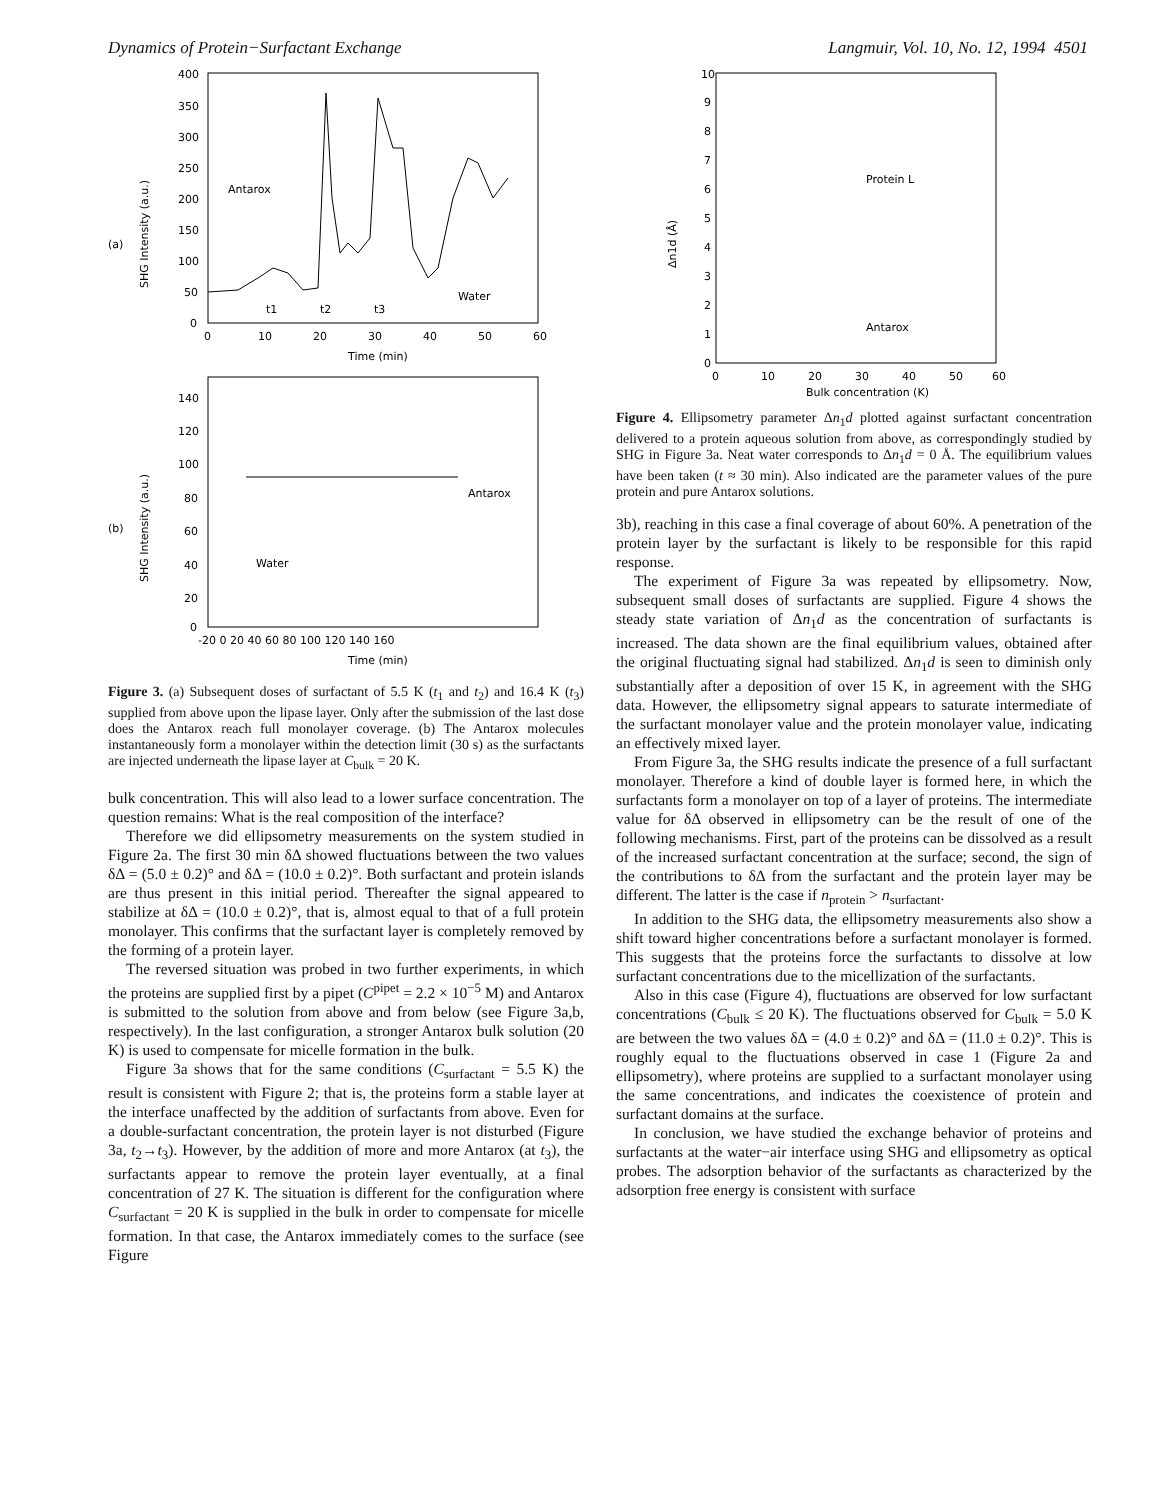Dynamics of Protein−Surfactant Exchange Langmuir, Vol. 10, No. 12, 1994 4501
(a)
SHG Intensity (a.u.)
400
350
300
250
200
150
100
50
0
0
10
20
30
40
50
60
Time (min)
Antarox
Water
t1
t2
t3
(b)
SHG Intensity (a.u.)
140
120
100
80
60
40
20
0
-20 0 20 40 60 80 100 120 140 160
Time (min)
Antarox
Water
Figure 3. (a) Subsequent doses of surfactant of 5.5 K (t<sub>1</sub> and t<sub>2</sub>) and 16.4 K (t<sub>3</sub>) supplied from above upon the lipase layer. Only after the submission of the last dose does the Antarox reach full monolayer coverage. (b) The Antarox molecules instantaneously form a monolayer within the detection limit (30 s) as the surfactants are injected underneath the lipase layer at C<sub>bulk</sub> = 20 K.
bulk concentration. This will also lead to a lower surface concentration. The question remains: What is the real composition of the interface?
Therefore we did ellipsometry measurements on the system studied in Figure 2a. The first 30 min δΔ showed fluctuations between the two values δΔ = (5.0 ± 0.2)° and δΔ = (10.0 ± 0.2)°. Both surfactant and protein islands are thus present in this initial period. Thereafter the signal appeared to stabilize at δΔ = (10.0 ± 0.2)°, that is, almost equal to that of a full protein monolayer. This confirms that the surfactant layer is completely removed by the forming of a protein layer.
The reversed situation was probed in two further experiments, in which the proteins are supplied first by a pipet (C<sup>pipet</sup> = 2.2 × 10<sup>−5</sup> M) and Antarox is submitted to the solution from above and from below (see Figure 3a,b, respectively). In the last configuration, a stronger Antarox bulk solution (20 K) is used to compensate for micelle formation in the bulk.
Figure 3a shows that for the same conditions (C<sub>surfactant</sub> = 5.5 K) the result is consistent with Figure 2; that is, the proteins form a stable layer at the interface unaffected by the addition of surfactants from above. Even for a double-surfactant concentration, the protein layer is not disturbed (Figure 3a, t<sub>2</sub>→t<sub>3</sub>). However, by the addition of more and more Antarox (at t<sub>3</sub>), the surfactants appear to remove the protein layer eventually, at a final concentration of 27 K. The situation is different for the configuration where C<sub>surfactant</sub> = 20 K is supplied in the bulk in order to compensate for micelle formation. In that case, the Antarox immediately comes to the surface (see Figure
Δn1d (Å)
10
9
8
7
6
5
4
3
2
1
0
0
10
20
30
40
50
60
Bulk concentration (K)
Protein L
Antarox
Figure 4. Ellipsometry parameter Δn<sub>1</sub>d plotted against surfactant concentration delivered to a protein aqueous solution from above, as correspondingly studied by SHG in Figure 3a. Neat water corresponds to Δn<sub>1</sub>d = 0 Å. The equilibrium values have been taken (t ≈ 30 min). Also indicated are the parameter values of the pure protein and pure Antarox solutions.
3b), reaching in this case a final coverage of about 60%. A penetration of the protein layer by the surfactant is likely to be responsible for this rapid response.
The experiment of Figure 3a was repeated by ellipsometry. Now, subsequent small doses of surfactants are supplied. Figure 4 shows the steady state variation of Δn<sub>1</sub>d as the concentration of surfactants is increased. The data shown are the final equilibrium values, obtained after the original fluctuating signal had stabilized. Δn<sub>1</sub>d is seen to diminish only substantially after a deposition of over 15 K, in agreement with the SHG data. However, the ellipsometry signal appears to saturate intermediate of the surfactant monolayer value and the protein monolayer value, indicating an effectively mixed layer.
From Figure 3a, the SHG results indicate the presence of a full surfactant monolayer. Therefore a kind of double layer is formed here, in which the surfactants form a monolayer on top of a layer of proteins. The intermediate value for δΔ observed in ellipsometry can be the result of one of the following mechanisms. First, part of the proteins can be dissolved as a result of the increased surfactant concentration at the surface; second, the sign of the contributions to δΔ from the surfactant and the protein layer may be different. The latter is the case if n<sub>protein</sub> > n<sub>surfactant</sub>.
In addition to the SHG data, the ellipsometry measurements also show a shift toward higher concentrations before a surfactant monolayer is formed. This suggests that the proteins force the surfactants to dissolve at low surfactant concentrations due to the micellization of the surfactants.
Also in this case (Figure 4), fluctuations are observed for low surfactant concentrations (C<sub>bulk</sub> ≤ 20 K). The fluctuations observed for C<sub>bulk</sub> = 5.0 K are between the two values δΔ = (4.0 ± 0.2)° and δΔ = (11.0 ± 0.2)°. This is roughly equal to the fluctuations observed in case 1 (Figure 2a and ellipsometry), where proteins are supplied to a surfactant monolayer using the same concentrations, and indicates the coexistence of protein and surfactant domains at the surface.
In conclusion, we have studied the exchange behavior of proteins and surfactants at the water−air interface using SHG and ellipsometry as optical probes. The adsorption behavior of the surfactants as characterized by the adsorption free energy is consistent with surface